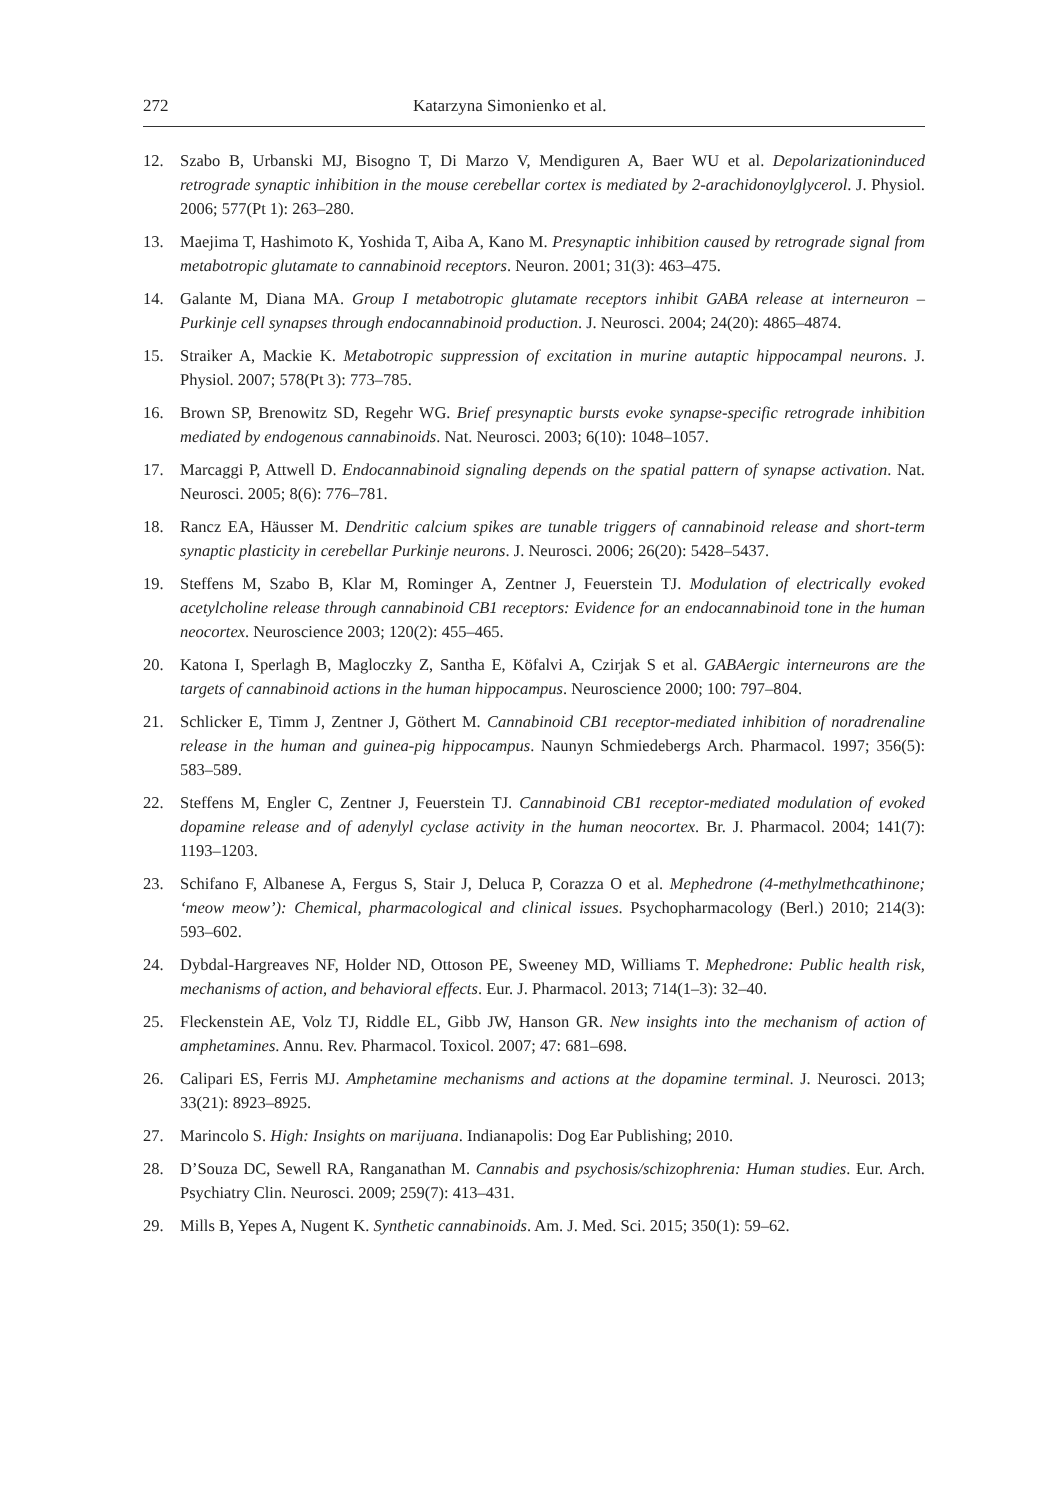272 Katarzyna Simonienko et al.
12. Szabo B, Urbanski MJ, Bisogno T, Di Marzo V, Mendiguren A, Baer WU et al. Depolarizationinduced retrograde synaptic inhibition in the mouse cerebellar cortex is mediated by 2-arachidonoylglycerol. J. Physiol. 2006; 577(Pt 1): 263–280.
13. Maejima T, Hashimoto K, Yoshida T, Aiba A, Kano M. Presynaptic inhibition caused by retrograde signal from metabotropic glutamate to cannabinoid receptors. Neuron. 2001; 31(3): 463–475.
14. Galante M, Diana MA. Group I metabotropic glutamate receptors inhibit GABA release at interneuron – Purkinje cell synapses through endocannabinoid production. J. Neurosci. 2004; 24(20): 4865–4874.
15. Straiker A, Mackie K. Metabotropic suppression of excitation in murine autaptic hippocampal neurons. J. Physiol. 2007; 578(Pt 3): 773–785.
16. Brown SP, Brenowitz SD, Regehr WG. Brief presynaptic bursts evoke synapse-specific retrograde inhibition mediated by endogenous cannabinoids. Nat. Neurosci. 2003; 6(10): 1048–1057.
17. Marcaggi P, Attwell D. Endocannabinoid signaling depends on the spatial pattern of synapse activation. Nat. Neurosci. 2005; 8(6): 776–781.
18. Rancz EA, Häusser M. Dendritic calcium spikes are tunable triggers of cannabinoid release and short-term synaptic plasticity in cerebellar Purkinje neurons. J. Neurosci. 2006; 26(20): 5428–5437.
19. Steffens M, Szabo B, Klar M, Rominger A, Zentner J, Feuerstein TJ. Modulation of electrically evoked acetylcholine release through cannabinoid CB1 receptors: Evidence for an endocannabinoid tone in the human neocortex. Neuroscience 2003; 120(2): 455–465.
20. Katona I, Sperlagh B, Magloczky Z, Santha E, Köfalvi A, Czirjak S et al. GABAergic interneurons are the targets of cannabinoid actions in the human hippocampus. Neuroscience 2000; 100: 797–804.
21. Schlicker E, Timm J, Zentner J, Göthert M. Cannabinoid CB1 receptor-mediated inhibition of noradrenaline release in the human and guinea-pig hippocampus. Naunyn Schmiedebergs Arch. Pharmacol. 1997; 356(5): 583–589.
22. Steffens M, Engler C, Zentner J, Feuerstein TJ. Cannabinoid CB1 receptor-mediated modulation of evoked dopamine release and of adenylyl cyclase activity in the human neocortex. Br. J. Pharmacol. 2004; 141(7): 1193–1203.
23. Schifano F, Albanese A, Fergus S, Stair J, Deluca P, Corazza O et al. Mephedrone (4-methylmethcathinone; ‘meow meow’): Chemical, pharmacological and clinical issues. Psychopharmacology (Berl.) 2010; 214(3): 593–602.
24. Dybdal-Hargreaves NF, Holder ND, Ottoson PE, Sweeney MD, Williams T. Mephedrone: Public health risk, mechanisms of action, and behavioral effects. Eur. J. Pharmacol. 2013; 714(1–3): 32–40.
25. Fleckenstein AE, Volz TJ, Riddle EL, Gibb JW, Hanson GR. New insights into the mechanism of action of amphetamines. Annu. Rev. Pharmacol. Toxicol. 2007; 47: 681–698.
26. Calipari ES, Ferris MJ. Amphetamine mechanisms and actions at the dopamine terminal. J. Neurosci. 2013; 33(21): 8923–8925.
27. Marincolo S. High: Insights on marijuana. Indianapolis: Dog Ear Publishing; 2010.
28. D’Souza DC, Sewell RA, Ranganathan M. Cannabis and psychosis/schizophrenia: Human studies. Eur. Arch. Psychiatry Clin. Neurosci. 2009; 259(7): 413–431.
29. Mills B, Yepes A, Nugent K. Synthetic cannabinoids. Am. J. Med. Sci. 2015; 350(1): 59–62.